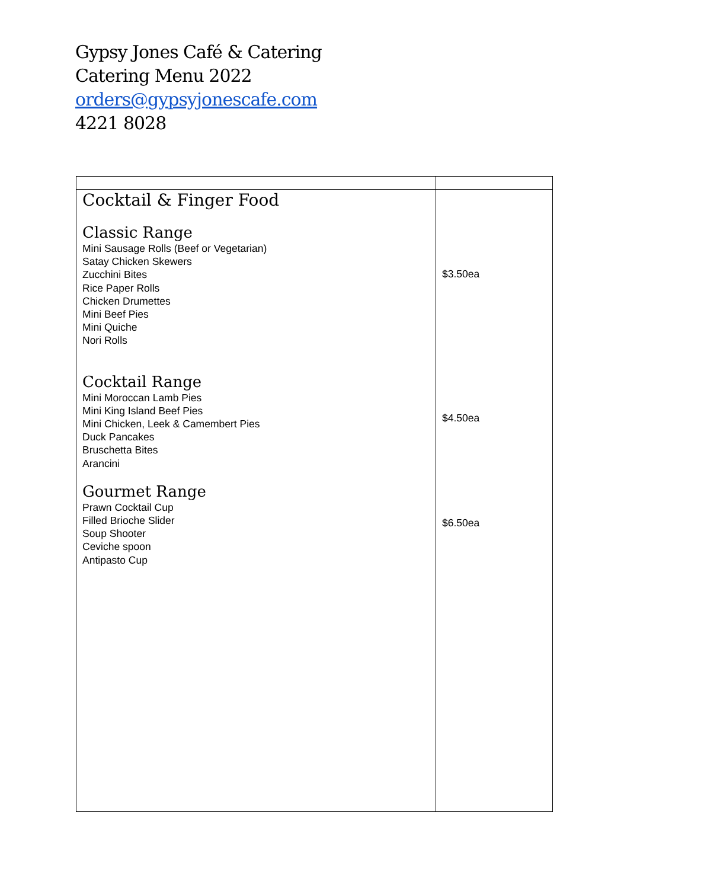Gypsy Jones Café & Catering
Catering Menu 2022
orders@gypsyjonescafe.com
4221 8028
| Cocktail & Finger Food Classic Range Mini Sausage Rolls (Beef or Vegetarian) Satay Chicken Skewers Zucchini Bites Rice Paper Rolls Chicken Drumettes Mini Beef Pies Mini Quiche Nori Rolls Cocktail Range Mini Moroccan Lamb Pies Mini King Island Beef Pies Mini Chicken, Leek & Camembert Pies Duck Pancakes Bruschetta Bites Arancini Gourmet Range Prawn Cocktail Cup Filled Brioche Slider Soup Shooter Ceviche spoon Antipasto Cup | $3.50ea $4.50ea $6.50ea |